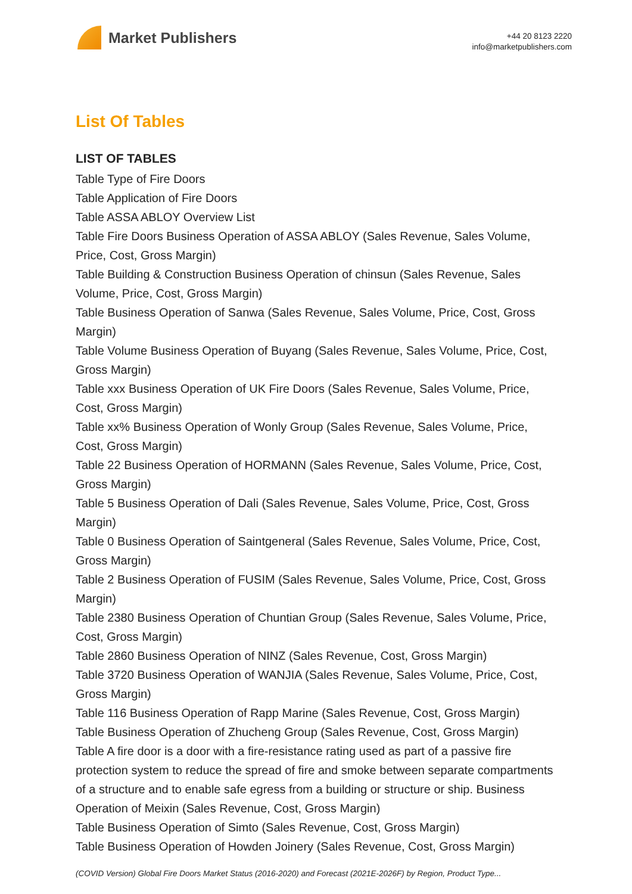Market Publishers
+44 20 8123 2220
info@marketpublishers.com
List Of Tables
LIST OF TABLES
Table Type of Fire Doors
Table Application of Fire Doors
Table ASSA ABLOY Overview List
Table Fire Doors Business Operation of ASSA ABLOY (Sales Revenue, Sales Volume, Price, Cost, Gross Margin)
Table Building & Construction Business Operation of chinsun (Sales Revenue, Sales Volume, Price, Cost, Gross Margin)
Table Business Operation of Sanwa (Sales Revenue, Sales Volume, Price, Cost, Gross Margin)
Table Volume Business Operation of Buyang (Sales Revenue, Sales Volume, Price, Cost, Gross Margin)
Table xxx Business Operation of UK Fire Doors (Sales Revenue, Sales Volume, Price, Cost, Gross Margin)
Table xx% Business Operation of Wonly Group (Sales Revenue, Sales Volume, Price, Cost, Gross Margin)
Table 22 Business Operation of HORMANN (Sales Revenue, Sales Volume, Price, Cost, Gross Margin)
Table 5 Business Operation of Dali (Sales Revenue, Sales Volume, Price, Cost, Gross Margin)
Table 0 Business Operation of Saintgeneral (Sales Revenue, Sales Volume, Price, Cost, Gross Margin)
Table 2 Business Operation of FUSIM (Sales Revenue, Sales Volume, Price, Cost, Gross Margin)
Table 2380 Business Operation of Chuntian Group (Sales Revenue, Sales Volume, Price, Cost, Gross Margin)
Table 2860 Business Operation of NINZ (Sales Revenue, Cost, Gross Margin)
Table 3720 Business Operation of WANJIA (Sales Revenue, Sales Volume, Price, Cost, Gross Margin)
Table 116 Business Operation of Rapp Marine (Sales Revenue, Cost, Gross Margin)
Table Business Operation of Zhucheng Group (Sales Revenue, Cost, Gross Margin)
Table A fire door is a door with a fire-resistance rating used as part of a passive fire protection system to reduce the spread of fire and smoke between separate compartments of a structure and to enable safe egress from a building or structure or ship. Business Operation of Meixin (Sales Revenue, Cost, Gross Margin)
Table Business Operation of Simto (Sales Revenue, Cost, Gross Margin)
Table Business Operation of Howden Joinery (Sales Revenue, Cost, Gross Margin)
(COVID Version) Global Fire Doors Market Status (2016-2020) and Forecast (2021E-2026F) by Region, Product Type...